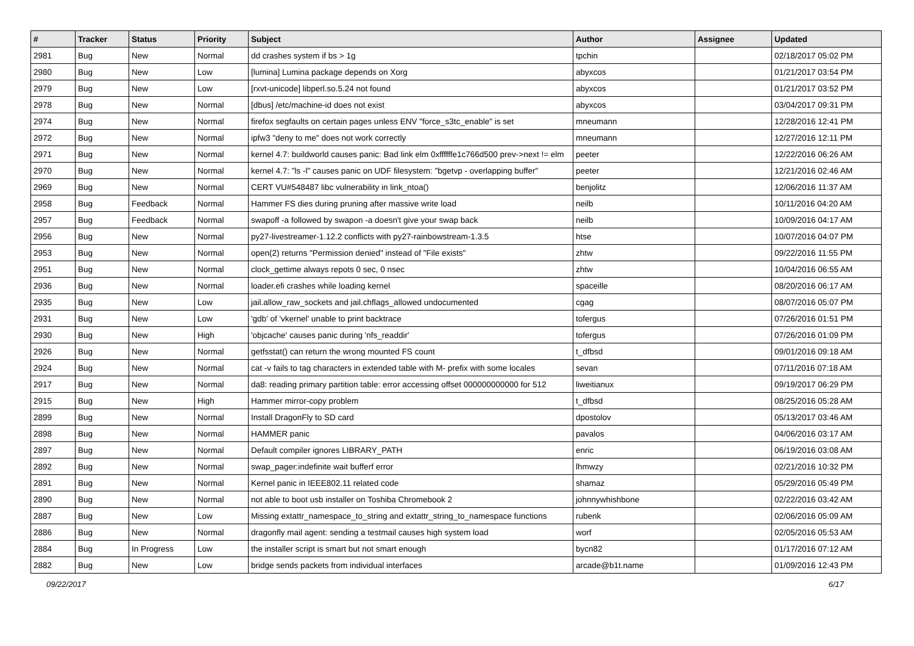| # | Tracker | Status | Priority | Subject | Author | Assignee | Updated |
| --- | --- | --- | --- | --- | --- | --- | --- |
| 2981 | Bug | New | Normal | dd crashes system if bs > 1g | tpchin | | 02/18/2017 05:02 PM |
| 2980 | Bug | New | Low | [lumina] Lumina package depends on Xorg | abyxcos | | 01/21/2017 03:54 PM |
| 2979 | Bug | New | Low | [rxvt-unicode] libperl.so.5.24 not found | abyxcos | | 01/21/2017 03:52 PM |
| 2978 | Bug | New | Normal | [dbus] /etc/machine-id does not exist | abyxcos | | 03/04/2017 09:31 PM |
| 2974 | Bug | New | Normal | firefox segfaults on certain pages unless ENV "force_s3tc_enable" is set | mneumann | | 12/28/2016 12:41 PM |
| 2972 | Bug | New | Normal | ipfw3 "deny to me" does not work correctly | mneumann | | 12/27/2016 12:11 PM |
| 2971 | Bug | New | Normal | kernel 4.7: buildworld causes panic: Bad link elm 0xffffffe1c766d500 prev->next != elm | peeter | | 12/22/2016 06:26 AM |
| 2970 | Bug | New | Normal | kernel 4.7: "ls -l" causes panic on UDF filesystem: "bgetvp - overlapping buffer" | peeter | | 12/21/2016 02:46 AM |
| 2969 | Bug | New | Normal | CERT VU#548487 libc vulnerability in link_ntoa() | benjolitz | | 12/06/2016 11:37 AM |
| 2958 | Bug | Feedback | Normal | Hammer FS dies during pruning after massive write load | neilb | | 10/11/2016 04:20 AM |
| 2957 | Bug | Feedback | Normal | swapoff -a followed by swapon -a doesn't give your swap back | neilb | | 10/09/2016 04:17 AM |
| 2956 | Bug | New | Normal | py27-livestreamer-1.12.2 conflicts with py27-rainbowstream-1.3.5 | htse | | 10/07/2016 04:07 PM |
| 2953 | Bug | New | Normal | open(2) returns "Permission denied" instead of "File exists" | zhtw | | 09/22/2016 11:55 PM |
| 2951 | Bug | New | Normal | clock_gettime always repots 0 sec, 0 nsec | zhtw | | 10/04/2016 06:55 AM |
| 2936 | Bug | New | Normal | loader.efi crashes while loading kernel | spaceille | | 08/20/2016 06:17 AM |
| 2935 | Bug | New | Low | jail.allow_raw_sockets and jail.chflags_allowed undocumented | cgag | | 08/07/2016 05:07 PM |
| 2931 | Bug | New | Low | 'gdb' of 'vkernel' unable to print backtrace | tofergus | | 07/26/2016 01:51 PM |
| 2930 | Bug | New | High | 'objcache' causes panic during 'nfs_readdir' | tofergus | | 07/26/2016 01:09 PM |
| 2926 | Bug | New | Normal | getfsstat() can return the wrong mounted FS count | t_dfbsd | | 09/01/2016 09:18 AM |
| 2924 | Bug | New | Normal | cat -v fails to tag characters in extended table with M- prefix with some locales | sevan | | 07/11/2016 07:18 AM |
| 2917 | Bug | New | Normal | da8: reading primary partition table: error accessing offset 000000000000 for 512 | liweitianux | | 09/19/2017 06:29 PM |
| 2915 | Bug | New | High | Hammer mirror-copy problem | t_dfbsd | | 08/25/2016 05:28 AM |
| 2899 | Bug | New | Normal | Install DragonFly to SD card | dpostolov | | 05/13/2017 03:46 AM |
| 2898 | Bug | New | Normal | HAMMER panic | pavalos | | 04/06/2016 03:17 AM |
| 2897 | Bug | New | Normal | Default compiler ignores LIBRARY_PATH | enric | | 06/19/2016 03:08 AM |
| 2892 | Bug | New | Normal | swap_pager:indefinite wait bufferf error | lhmwzy | | 02/21/2016 10:32 PM |
| 2891 | Bug | New | Normal | Kernel panic in IEEE802.11 related code | shamaz | | 05/29/2016 05:49 PM |
| 2890 | Bug | New | Normal | not able to boot usb installer on Toshiba Chromebook 2 | johnnywhishbone | | 02/22/2016 03:42 AM |
| 2887 | Bug | New | Low | Missing extattr_namespace_to_string and extattr_string_to_namespace functions | rubenk | | 02/06/2016 05:09 AM |
| 2886 | Bug | New | Normal | dragonfly mail agent: sending a testmail causes high system load | worf | | 02/05/2016 05:53 AM |
| 2884 | Bug | In Progress | Low | the installer script is smart but not smart enough | bycn82 | | 01/17/2016 07:12 AM |
| 2882 | Bug | New | Low | bridge sends packets from individual interfaces | arcade@b1t.name | | 01/09/2016 12:43 PM |
09/22/2017 6/17